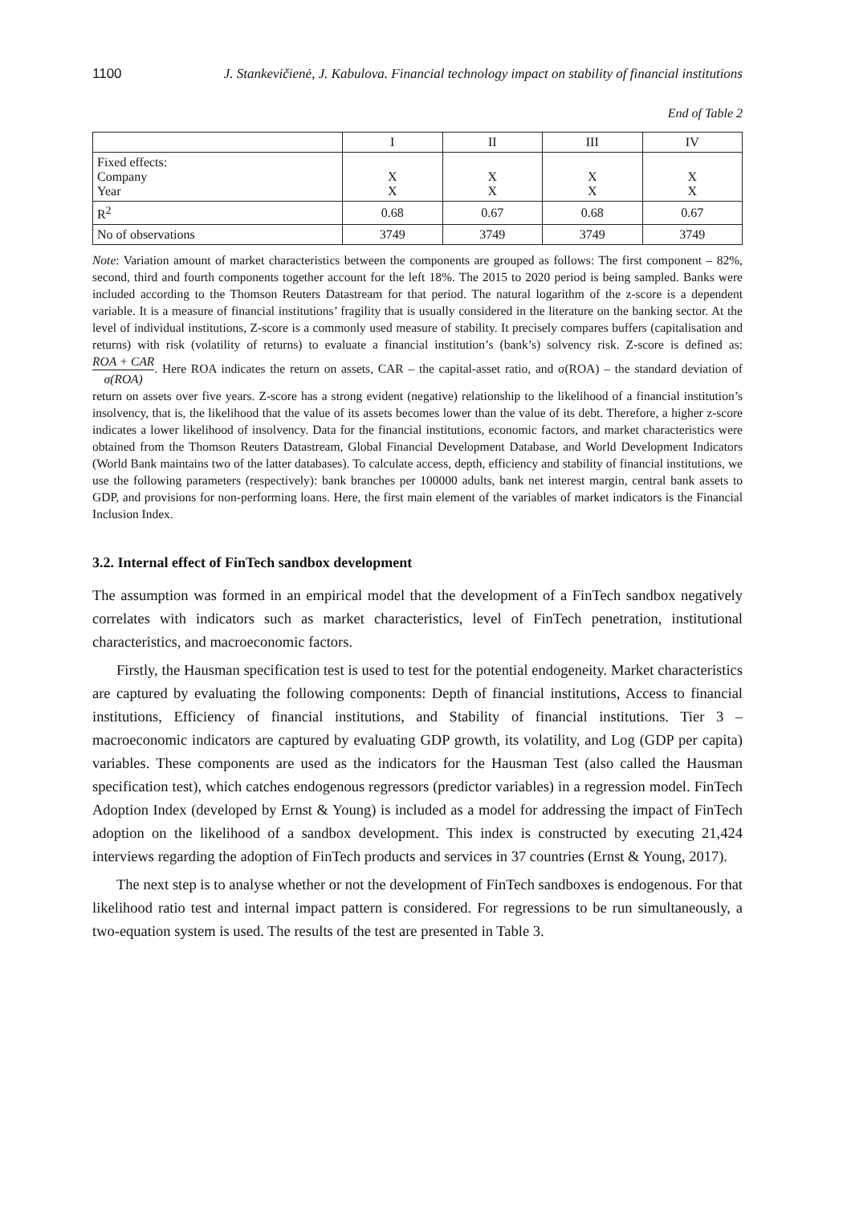1100 J. Stankevičienė, J. Kabulova. Financial technology impact on stability of financial institutions
End of Table 2
| | I | II | III | IV |
| --- | --- | --- | --- | --- |
| Fixed effects: Company Year | X X | X X | X X | X X |
| R<sup>2</sup> | 0.68 | 0.67 | 0.68 | 0.67 |
| No of observations | 3749 | 3749 | 3749 | 3749 |
Note: Variation amount of market characteristics between the components are grouped as follows: The first component – 82%, second, third and fourth components together account for the left 18%. The 2015 to 2020 period is being sampled. Banks were included according to the Thomson Reuters Datastream for that period. The natural logarithm of the z-score is a dependent variable. It is a measure of financial institutions’ fragility that is usually considered in the literature on the banking sector. At the level of individual institutions, Z-score is a commonly used measure of stability. It precisely compares buffers (capitalisation and returns) with risk (volatility of returns) to evaluate a financial institution’s (bank’s) solvency risk. Z-score is defined as: ROA + CAR σ(ROA). Here ROA indicates the return on assets, CAR – the capital-asset ratio, and σ(ROA) – the standard deviation of return on assets over five years. Z-score has a strong evident (negative) relationship to the likelihood of a financial institution’s insolvency, that is, the likelihood that the value of its assets becomes lower than the value of its debt. Therefore, a higher z-score indicates a lower likelihood of insolvency. Data for the financial institutions, economic factors, and market characteristics were obtained from the Thomson Reuters Datastream, Global Financial Development Database, and World Development Indicators (World Bank maintains two of the latter databases). To calculate access, depth, efficiency and stability of financial institutions, we use the following parameters (respectively): bank branches per 100000 adults, bank net interest margin, central bank assets to GDP, and provisions for non-performing loans. Here, the first main element of the variables of market indicators is the Financial Inclusion Index.
3.2. Internal effect of FinTech sandbox development
The assumption was formed in an empirical model that the development of a FinTech sandbox negatively correlates with indicators such as market characteristics, level of FinTech penetration, institutional characteristics, and macroeconomic factors.
Firstly, the Hausman specification test is used to test for the potential endogeneity. Market characteristics are captured by evaluating the following components: Depth of financial institutions, Access to financial institutions, Efficiency of financial institutions, and Stability of financial institutions. Tier 3 – macroeconomic indicators are captured by evaluating GDP growth, its volatility, and Log (GDP per capita) variables. These components are used as the indicators for the Hausman Test (also called the Hausman specification test), which catches endogenous regressors (predictor variables) in a regression model. FinTech Adoption Index (developed by Ernst & Young) is included as a model for addressing the impact of FinTech adoption on the likelihood of a sandbox development. This index is constructed by executing 21,424 interviews regarding the adoption of FinTech products and services in 37 countries (Ernst & Young, 2017).
The next step is to analyse whether or not the development of FinTech sandboxes is endogenous. For that likelihood ratio test and internal impact pattern is considered. For regressions to be run simultaneously, a two-equation system is used. The results of the test are presented in Table 3.